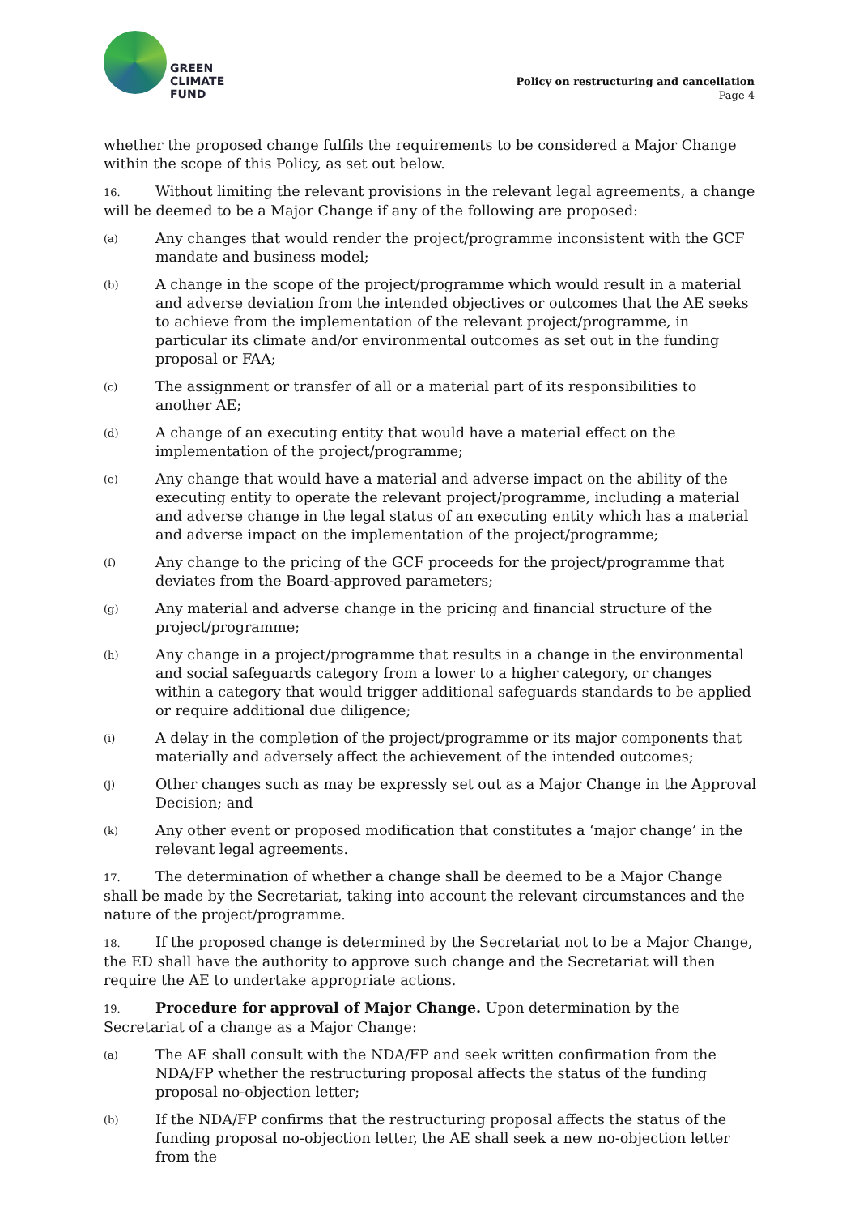GREEN
CLIMATE
FUND
Policy on restructuring and cancellation
Page 4
whether the proposed change fulfils the requirements to be considered a Major Change within the scope of this Policy, as set out below.
16. Without limiting the relevant provisions in the relevant legal agreements, a change will be deemed to be a Major Change if any of the following are proposed:
(a) Any changes that would render the project/programme inconsistent with the GCF mandate and business model;
(b) A change in the scope of the project/programme which would result in a material and adverse deviation from the intended objectives or outcomes that the AE seeks to achieve from the implementation of the relevant project/programme, in particular its climate and/or environmental outcomes as set out in the funding proposal or FAA;
(c) The assignment or transfer of all or a material part of its responsibilities to another AE;
(d) A change of an executing entity that would have a material effect on the implementation of the project/programme;
(e) Any change that would have a material and adverse impact on the ability of the executing entity to operate the relevant project/programme, including a material and adverse change in the legal status of an executing entity which has a material and adverse impact on the implementation of the project/programme;
(f) Any change to the pricing of the GCF proceeds for the project/programme that deviates from the Board-approved parameters;
(g) Any material and adverse change in the pricing and financial structure of the project/programme;
(h) Any change in a project/programme that results in a change in the environmental and social safeguards category from a lower to a higher category, or changes within a category that would trigger additional safeguards standards to be applied or require additional due diligence;
(i) A delay in the completion of the project/programme or its major components that materially and adversely affect the achievement of the intended outcomes;
(j) Other changes such as may be expressly set out as a Major Change in the Approval Decision; and
(k) Any other event or proposed modification that constitutes a ‘major change’ in the relevant legal agreements.
17. The determination of whether a change shall be deemed to be a Major Change shall be made by the Secretariat, taking into account the relevant circumstances and the nature of the project/programme.
18. If the proposed change is determined by the Secretariat not to be a Major Change, the ED shall have the authority to approve such change and the Secretariat will then require the AE to undertake appropriate actions.
19. Procedure for approval of Major Change. Upon determination by the Secretariat of a change as a Major Change:
(a) The AE shall consult with the NDA/FP and seek written confirmation from the NDA/FP whether the restructuring proposal affects the status of the funding proposal no-objection letter;
(b) If the NDA/FP confirms that the restructuring proposal affects the status of the funding proposal no-objection letter, the AE shall seek a new no-objection letter from the